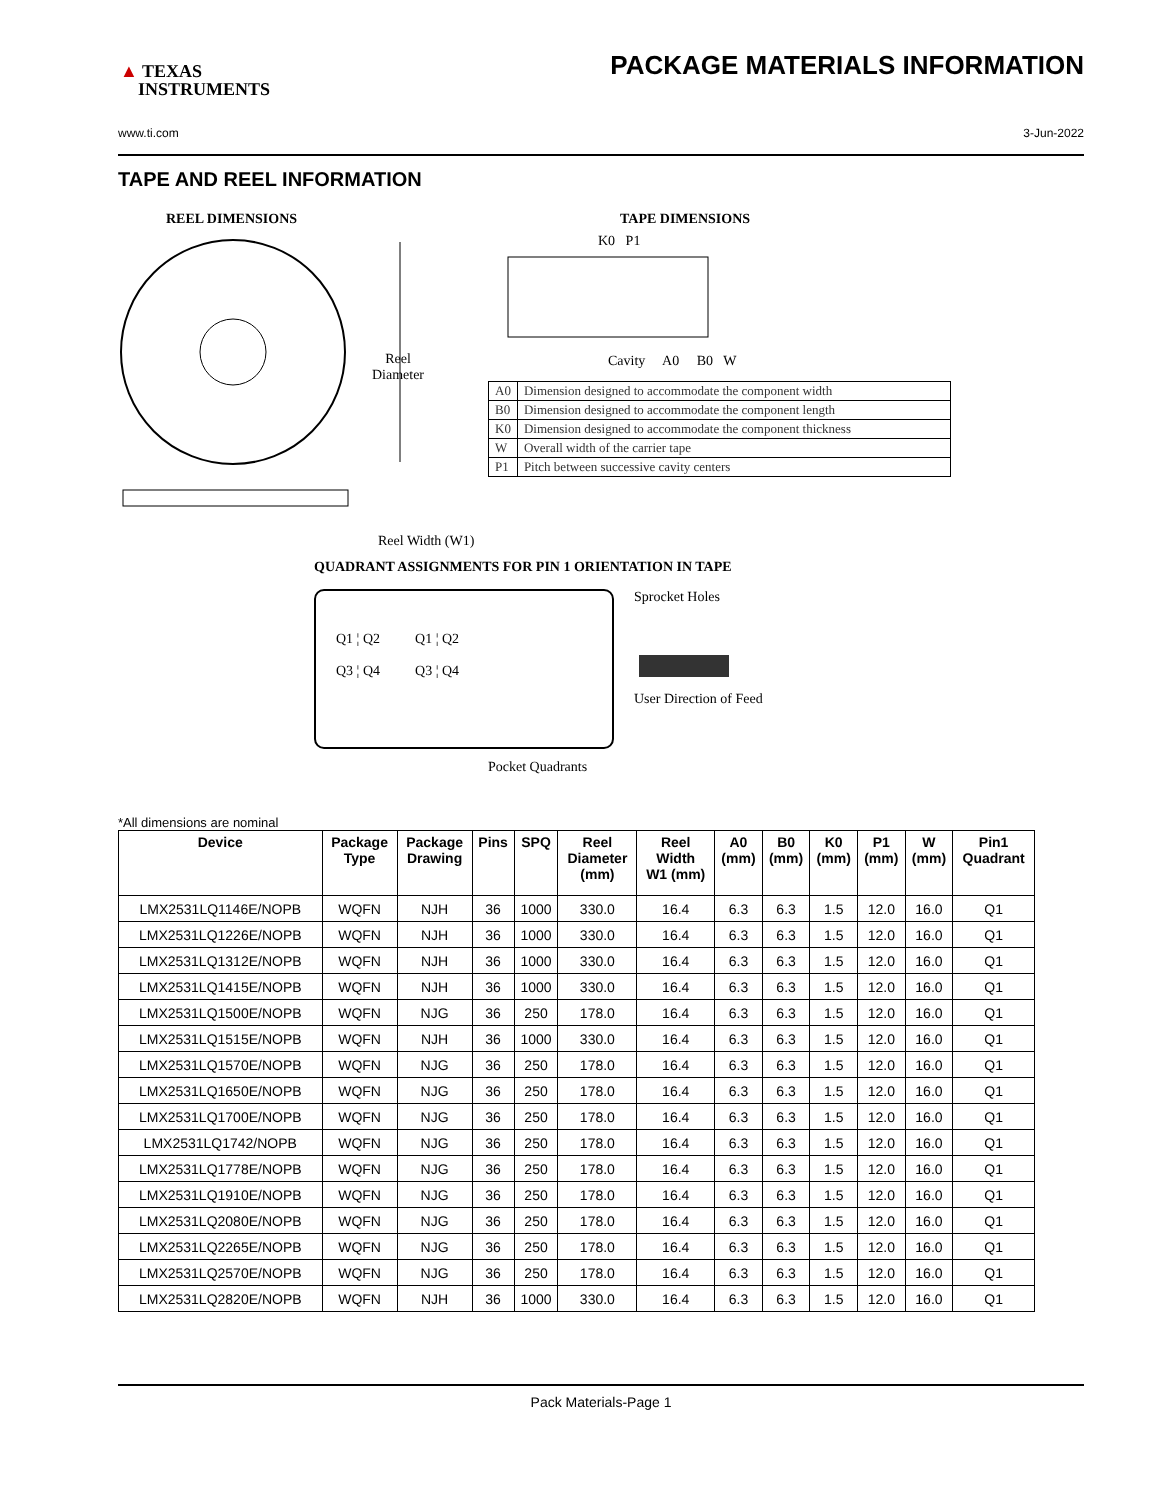▲ TEXAS
INSTRUMENTS
PACKAGE MATERIALS INFORMATION
www.ti.com 3-Jun-2022
TAPE AND REEL INFORMATION
REEL DIMENSIONS
Reel
Diameter
Reel Width (W1)
TAPE DIMENSIONS
K0 P1
Cavity A0 B0 W
| A0 | Dimension designed to accommodate the component width |
| B0 | Dimension designed to accommodate the component length |
| K0 | Dimension designed to accommodate the component thickness |
| W | Overall width of the carrier tape |
| P1 | Pitch between successive cavity centers |
QUADRANT ASSIGNMENTS FOR PIN 1 ORIENTATION IN TAPE
Q1 ¦ Q2 Q1 ¦ Q2
Q3 ¦ Q4 Q3 ¦ Q4
Sprocket Holes
User Direction of Feed
Pocket Quadrants
*All dimensions are nominal
| Device | Package Type | Package Drawing | Pins | SPQ | Reel Diameter (mm) | Reel Width W1 (mm) | A0 (mm) | B0 (mm) | K0 (mm) | P1 (mm) | W (mm) | Pin1 Quadrant |
| --- | --- | --- | --- | --- | --- | --- | --- | --- | --- | --- | --- | --- |
| LMX2531LQ1146E/NOPB | WQFN | NJH | 36 | 1000 | 330.0 | 16.4 | 6.3 | 6.3 | 1.5 | 12.0 | 16.0 | Q1 |
| LMX2531LQ1226E/NOPB | WQFN | NJH | 36 | 1000 | 330.0 | 16.4 | 6.3 | 6.3 | 1.5 | 12.0 | 16.0 | Q1 |
| LMX2531LQ1312E/NOPB | WQFN | NJH | 36 | 1000 | 330.0 | 16.4 | 6.3 | 6.3 | 1.5 | 12.0 | 16.0 | Q1 |
| LMX2531LQ1415E/NOPB | WQFN | NJH | 36 | 1000 | 330.0 | 16.4 | 6.3 | 6.3 | 1.5 | 12.0 | 16.0 | Q1 |
| LMX2531LQ1500E/NOPB | WQFN | NJG | 36 | 250 | 178.0 | 16.4 | 6.3 | 6.3 | 1.5 | 12.0 | 16.0 | Q1 |
| LMX2531LQ1515E/NOPB | WQFN | NJH | 36 | 1000 | 330.0 | 16.4 | 6.3 | 6.3 | 1.5 | 12.0 | 16.0 | Q1 |
| LMX2531LQ1570E/NOPB | WQFN | NJG | 36 | 250 | 178.0 | 16.4 | 6.3 | 6.3 | 1.5 | 12.0 | 16.0 | Q1 |
| LMX2531LQ1650E/NOPB | WQFN | NJG | 36 | 250 | 178.0 | 16.4 | 6.3 | 6.3 | 1.5 | 12.0 | 16.0 | Q1 |
| LMX2531LQ1700E/NOPB | WQFN | NJG | 36 | 250 | 178.0 | 16.4 | 6.3 | 6.3 | 1.5 | 12.0 | 16.0 | Q1 |
| LMX2531LQ1742/NOPB | WQFN | NJG | 36 | 250 | 178.0 | 16.4 | 6.3 | 6.3 | 1.5 | 12.0 | 16.0 | Q1 |
| LMX2531LQ1778E/NOPB | WQFN | NJG | 36 | 250 | 178.0 | 16.4 | 6.3 | 6.3 | 1.5 | 12.0 | 16.0 | Q1 |
| LMX2531LQ1910E/NOPB | WQFN | NJG | 36 | 250 | 178.0 | 16.4 | 6.3 | 6.3 | 1.5 | 12.0 | 16.0 | Q1 |
| LMX2531LQ2080E/NOPB | WQFN | NJG | 36 | 250 | 178.0 | 16.4 | 6.3 | 6.3 | 1.5 | 12.0 | 16.0 | Q1 |
| LMX2531LQ2265E/NOPB | WQFN | NJG | 36 | 250 | 178.0 | 16.4 | 6.3 | 6.3 | 1.5 | 12.0 | 16.0 | Q1 |
| LMX2531LQ2570E/NOPB | WQFN | NJG | 36 | 250 | 178.0 | 16.4 | 6.3 | 6.3 | 1.5 | 12.0 | 16.0 | Q1 |
| LMX2531LQ2820E/NOPB | WQFN | NJH | 36 | 1000 | 330.0 | 16.4 | 6.3 | 6.3 | 1.5 | 12.0 | 16.0 | Q1 |
Pack Materials-Page 1